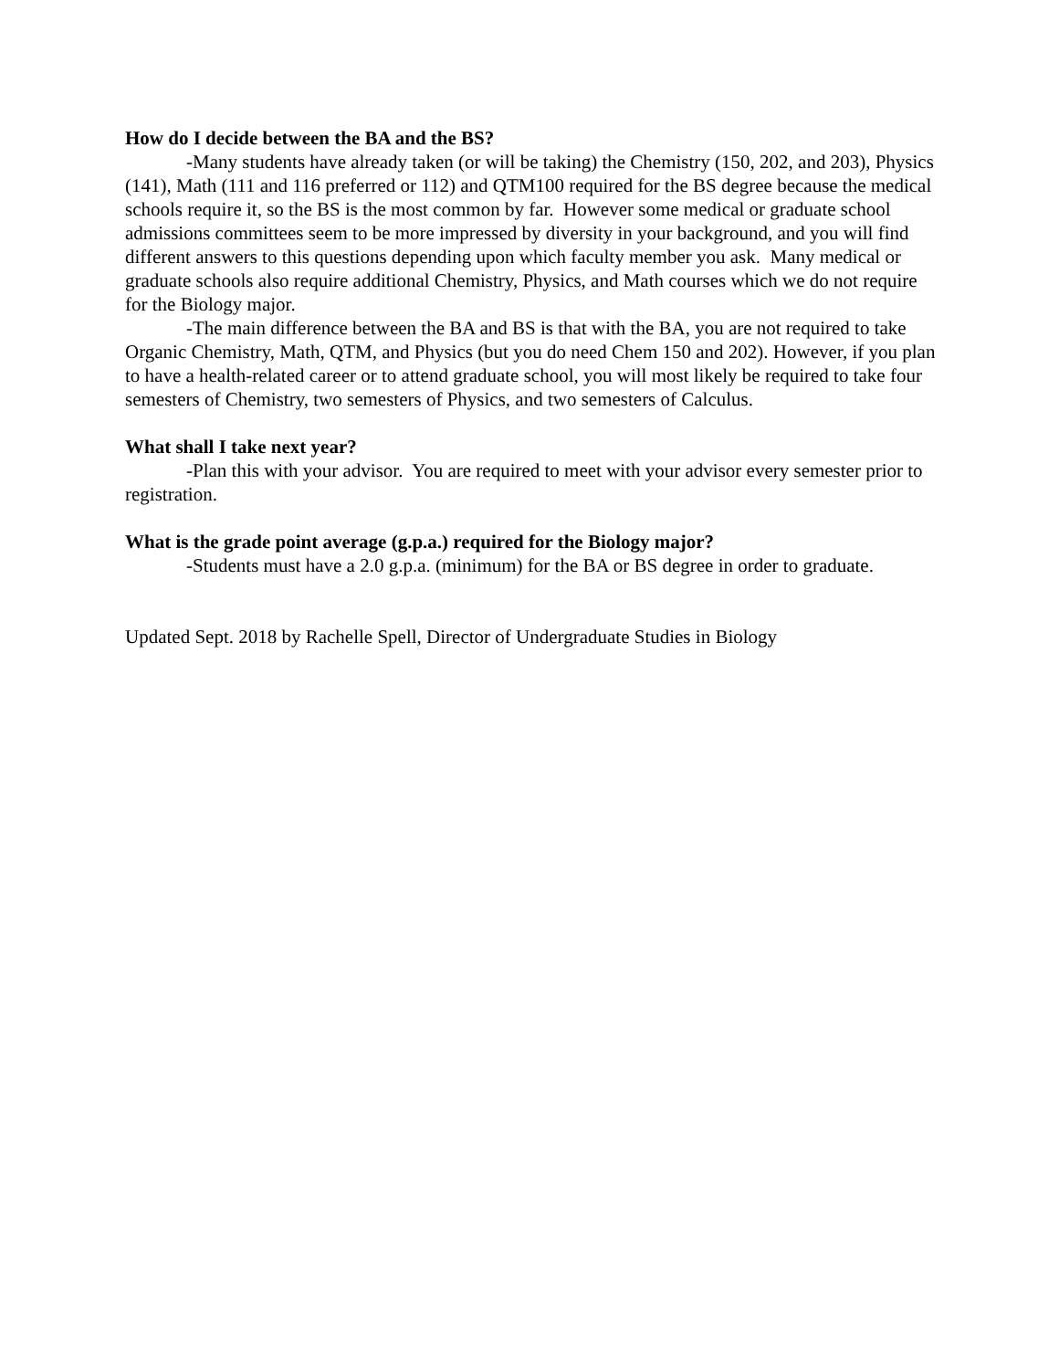How do I decide between the BA and the BS?
-Many students have already taken (or will be taking) the Chemistry (150, 202, and 203), Physics (141), Math (111 and 116 preferred or 112) and QTM100 required for the BS degree because the medical schools require it, so the BS is the most common by far. However some medical or graduate school admissions committees seem to be more impressed by diversity in your background, and you will find different answers to this questions depending upon which faculty member you ask. Many medical or graduate schools also require additional Chemistry, Physics, and Math courses which we do not require for the Biology major.
-The main difference between the BA and BS is that with the BA, you are not required to take Organic Chemistry, Math, QTM, and Physics (but you do need Chem 150 and 202). However, if you plan to have a health-related career or to attend graduate school, you will most likely be required to take four semesters of Chemistry, two semesters of Physics, and two semesters of Calculus.
What shall I take next year?
-Plan this with your advisor. You are required to meet with your advisor every semester prior to registration.
What is the grade point average (g.p.a.) required for the Biology major?
-Students must have a 2.0 g.p.a. (minimum) for the BA or BS degree in order to graduate.
Updated Sept. 2018 by Rachelle Spell, Director of Undergraduate Studies in Biology